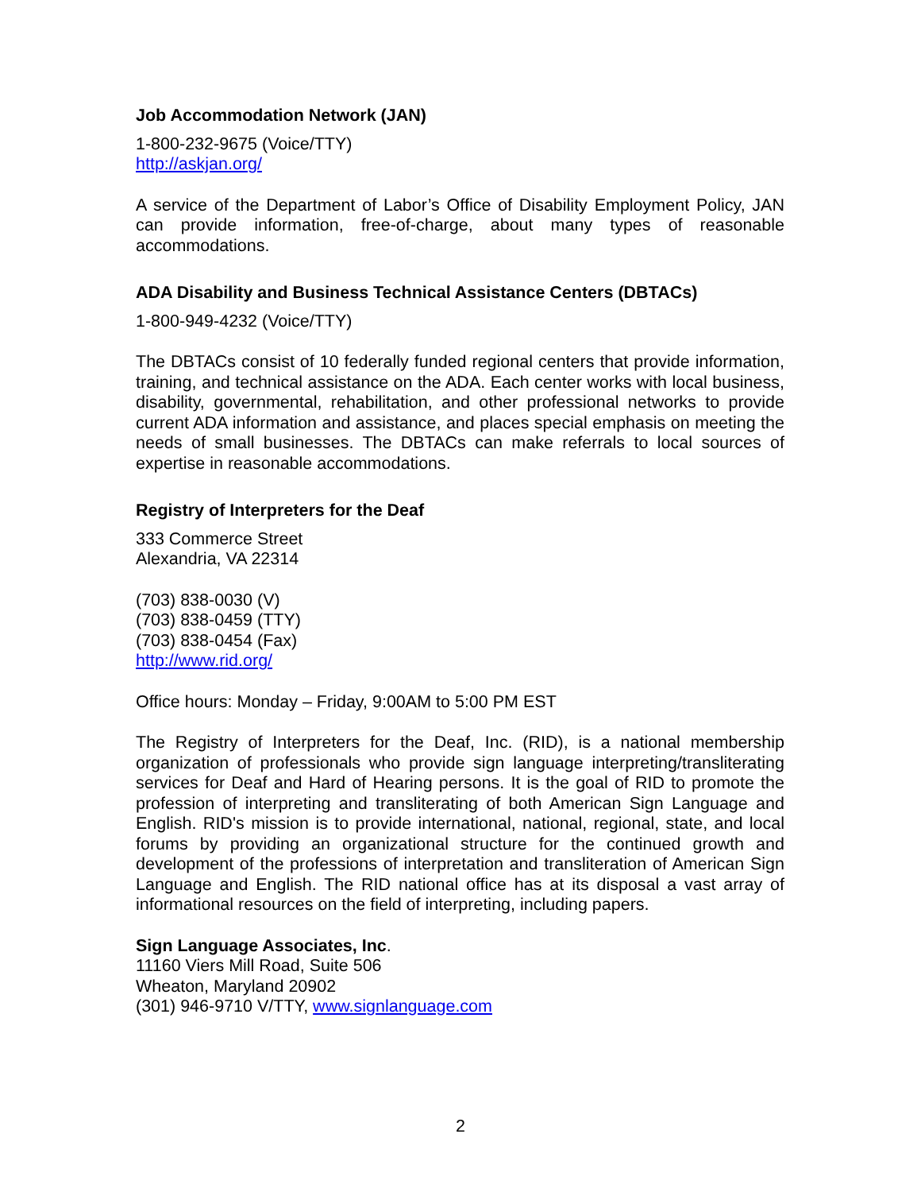Job Accommodation Network (JAN)
1-800-232-9675 (Voice/TTY)
http://askjan.org/
A service of the Department of Labor’s Office of Disability Employment Policy, JAN can provide information, free-of-charge, about many types of reasonable accommodations.
ADA Disability and Business Technical Assistance Centers (DBTACs)
1-800-949-4232 (Voice/TTY)
The DBTACs consist of 10 federally funded regional centers that provide information, training, and technical assistance on the ADA. Each center works with local business, disability, governmental, rehabilitation, and other professional networks to provide current ADA information and assistance, and places special emphasis on meeting the needs of small businesses. The DBTACs can make referrals to local sources of expertise in reasonable accommodations.
Registry of Interpreters for the Deaf
333 Commerce Street
Alexandria, VA 22314
(703) 838-0030 (V)
(703) 838-0459 (TTY)
(703) 838-0454 (Fax)
http://www.rid.org/
Office hours: Monday – Friday, 9:00AM to 5:00 PM EST
The Registry of Interpreters for the Deaf, Inc. (RID), is a national membership organization of professionals who provide sign language interpreting/transliterating services for Deaf and Hard of Hearing persons. It is the goal of RID to promote the profession of interpreting and transliterating of both American Sign Language and English. RID's mission is to provide international, national, regional, state, and local forums by providing an organizational structure for the continued growth and development of the professions of interpretation and transliteration of American Sign Language and English. The RID national office has at its disposal a vast array of informational resources on the field of interpreting, including papers.
Sign Language Associates, Inc.
11160 Viers Mill Road, Suite 506
Wheaton, Maryland 20902
(301) 946-9710 V/TTY, www.signlanguage.com
2